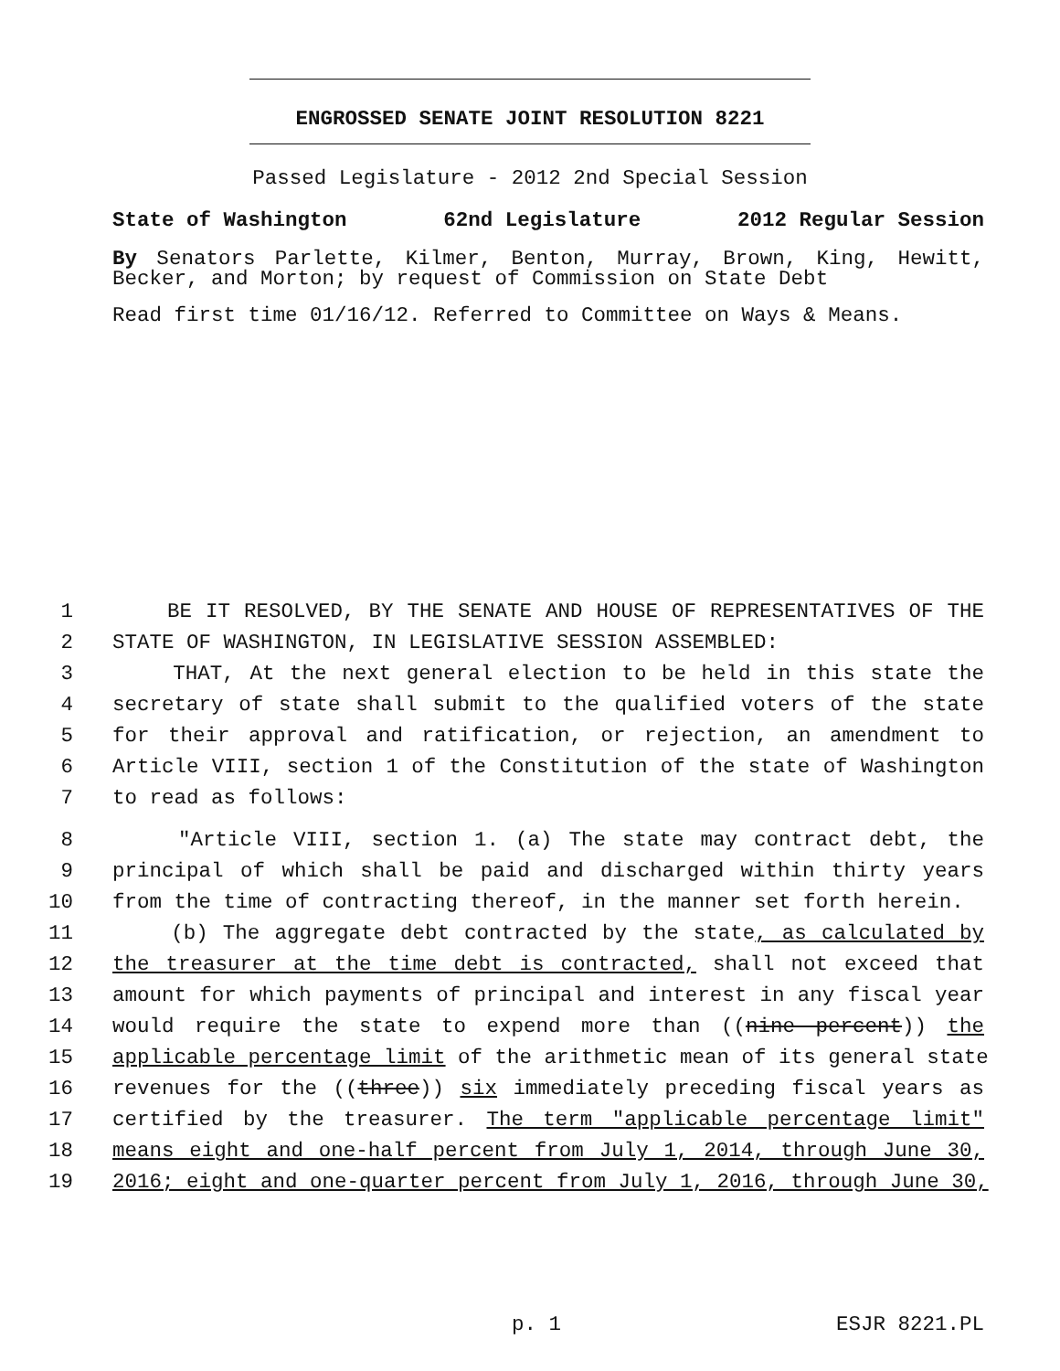ENGROSSED SENATE JOINT RESOLUTION 8221
Passed Legislature - 2012 2nd Special Session
State of Washington 62nd Legislature 2012 Regular Session
By Senators Parlette, Kilmer, Benton, Murray, Brown, King, Hewitt, Becker, and Morton; by request of Commission on State Debt
Read first time 01/16/12. Referred to Committee on Ways & Means.
1 BE IT RESOLVED, BY THE SENATE AND HOUSE OF REPRESENTATIVES OF THE
2 STATE OF WASHINGTON, IN LEGISLATIVE SESSION ASSEMBLED:
3 THAT, At the next general election to be held in this state the
4 secretary of state shall submit to the qualified voters of the state
5 for their approval and ratification, or rejection, an amendment to
6 Article VIII, section 1 of the Constitution of the state of Washington
7 to read as follows:
8 "Article VIII, section 1. (a) The state may contract debt, the
9 principal of which shall be paid and discharged within thirty years
10 from the time of contracting thereof, in the manner set forth herein.
11 (b) The aggregate debt contracted by the state, as calculated by
12 the treasurer at the time debt is contracted, shall not exceed that
13 amount for which payments of principal and interest in any fiscal year
14 would require the state to expend more than ((nine percent)) the
15 applicable percentage limit of the arithmetic mean of its general state
16 revenues for the ((three)) six immediately preceding fiscal years as
17 certified by the treasurer. The term "applicable percentage limit"
18 means eight and one-half percent from July 1, 2014, through June 30,
19 2016; eight and one-quarter percent from July 1, 2016, through June 30,
p. 1 ESJR 8221.PL